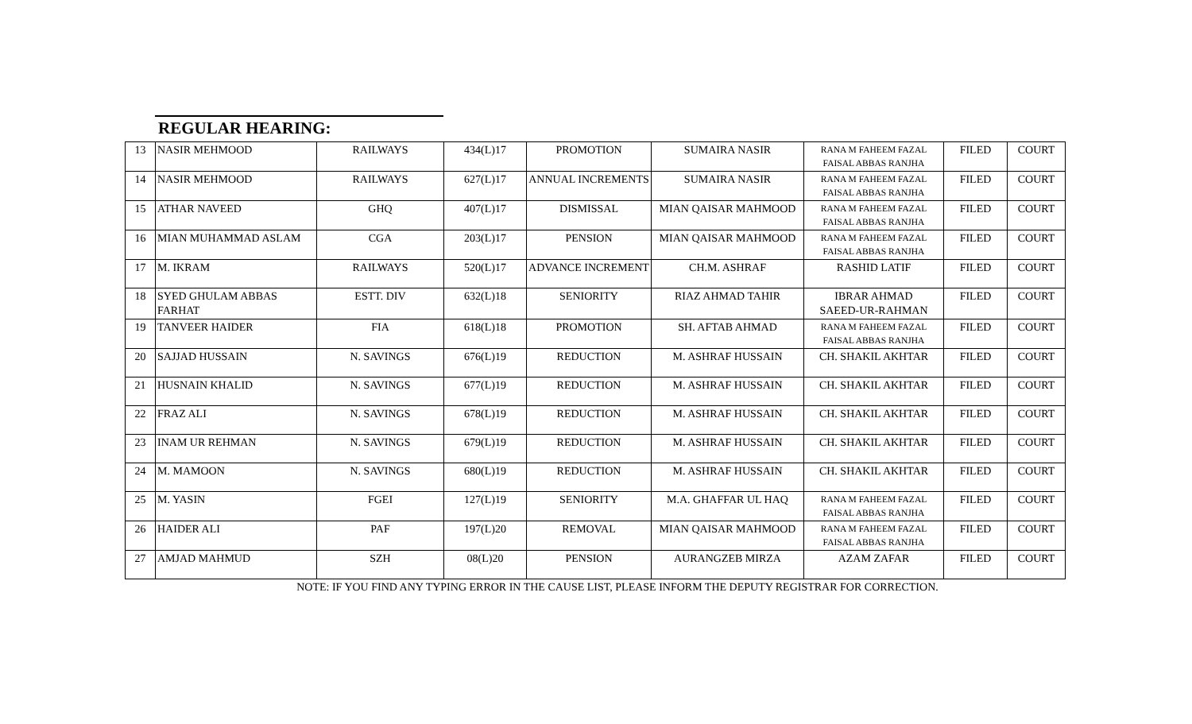REGULAR HEARING:
| 13 | NASIR MEHMOOD | RAILWAYS | 434(L)17 | PROMOTION | SUMAIRA NASIR | RANA M FAHEEM FAZAL FAISAL ABBAS RANJHA | FILED | COURT |
| 14 | NASIR MEHMOOD | RAILWAYS | 627(L)17 | ANNUAL INCREMENTS | SUMAIRA NASIR | RANA M FAHEEM FAZAL FAISAL ABBAS RANJHA | FILED | COURT |
| 15 | ATHAR NAVEED | GHQ | 407(L)17 | DISMISSAL | MIAN QAISAR MAHMOOD | RANA M FAHEEM FAZAL FAISAL ABBAS RANJHA | FILED | COURT |
| 16 | MIAN MUHAMMAD ASLAM | CGA | 203(L)17 | PENSION | MIAN QAISAR MAHMOOD | RANA M FAHEEM FAZAL FAISAL ABBAS RANJHA | FILED | COURT |
| 17 | M. IKRAM | RAILWAYS | 520(L)17 | ADVANCE INCREMENT | CH.M. ASHRAF | RASHID LATIF | FILED | COURT |
| 18 | SYED GHULAM ABBAS FARHAT | ESTT. DIV | 632(L)18 | SENIORITY | RIAZ AHMAD TAHIR | IBRAR AHMAD SAEED-UR-RAHMAN | FILED | COURT |
| 19 | TANVEER HAIDER | FIA | 618(L)18 | PROMOTION | SH. AFTAB AHMAD | RANA M FAHEEM FAZAL FAISAL ABBAS RANJHA | FILED | COURT |
| 20 | SAJJAD HUSSAIN | N. SAVINGS | 676(L)19 | REDUCTION | M. ASHRAF HUSSAIN | CH. SHAKIL AKHTAR | FILED | COURT |
| 21 | HUSNAIN KHALID | N. SAVINGS | 677(L)19 | REDUCTION | M. ASHRAF HUSSAIN | CH. SHAKIL AKHTAR | FILED | COURT |
| 22 | FRAZ ALI | N. SAVINGS | 678(L)19 | REDUCTION | M. ASHRAF HUSSAIN | CH. SHAKIL AKHTAR | FILED | COURT |
| 23 | INAM UR REHMAN | N. SAVINGS | 679(L)19 | REDUCTION | M. ASHRAF HUSSAIN | CH. SHAKIL AKHTAR | FILED | COURT |
| 24 | M. MAMOON | N. SAVINGS | 680(L)19 | REDUCTION | M. ASHRAF HUSSAIN | CH. SHAKIL AKHTAR | FILED | COURT |
| 25 | M. YASIN | FGEI | 127(L)19 | SENIORITY | M.A. GHAFFAR UL HAQ | RANA M FAHEEM FAZAL FAISAL ABBAS RANJHA | FILED | COURT |
| 26 | HAIDER ALI | PAF | 197(L)20 | REMOVAL | MIAN QAISAR MAHMOOD | RANA M FAHEEM FAZAL FAISAL ABBAS RANJHA | FILED | COURT |
| 27 | AMJAD MAHMUD | SZH | 08(L)20 | PENSION | AURANGZEB MIRZA | AZAM ZAFAR | FILED | COURT |
NOTE: IF YOU FIND ANY TYPING ERROR IN THE CAUSE LIST, PLEASE INFORM THE DEPUTY REGISTRAR FOR CORRECTION.